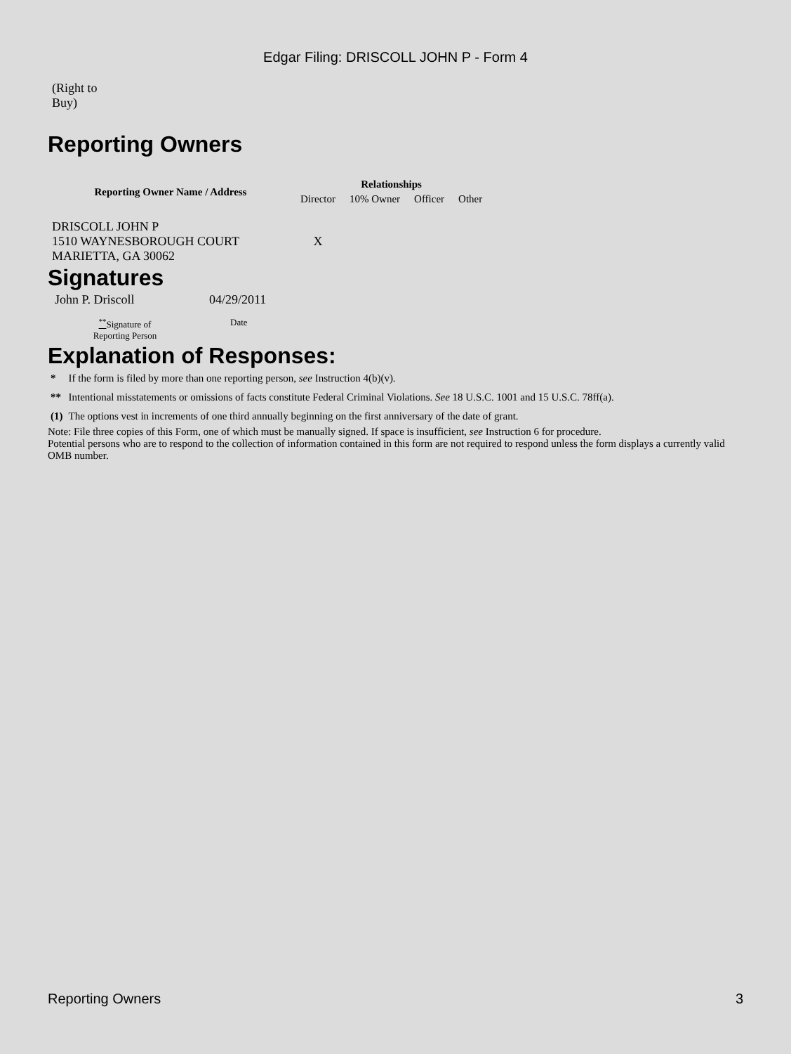Edgar Filing: DRISCOLL JOHN P - Form 4
(Right to
Buy)
Reporting Owners
| Reporting Owner Name / Address | Relationships | | | |
| --- | --- | --- | --- | --- |
| | Director | 10% Owner | Officer | Other |
| DRISCOLL JOHN P 1510 WAYNESBOROUGH COURT MARIETTA, GA 30062 | X | | | |
Signatures
| John P. Driscoll | 04/29/2011 |
| <sup>**</sup> Signature of Reporting Person | Date |
Explanation of Responses:
| * | If the form is filed by more than one reporting person, see Instruction 4(b)(v). |
| ** | Intentional misstatements or omissions of facts constitute Federal Criminal Violations. See 18 U.S.C. 1001 and 15 U.S.C. 78ff(a). |
| (1) | The options vest in increments of one third annually beginning on the first anniversary of the date of grant. |
Note: File three copies of this Form, one of which must be manually signed. If space is insufficient, see Instruction 6 for procedure.
Potential persons who are to respond to the collection of information contained in this form are not required to respond unless the form displays a currently valid OMB number.
Reporting Owners 3